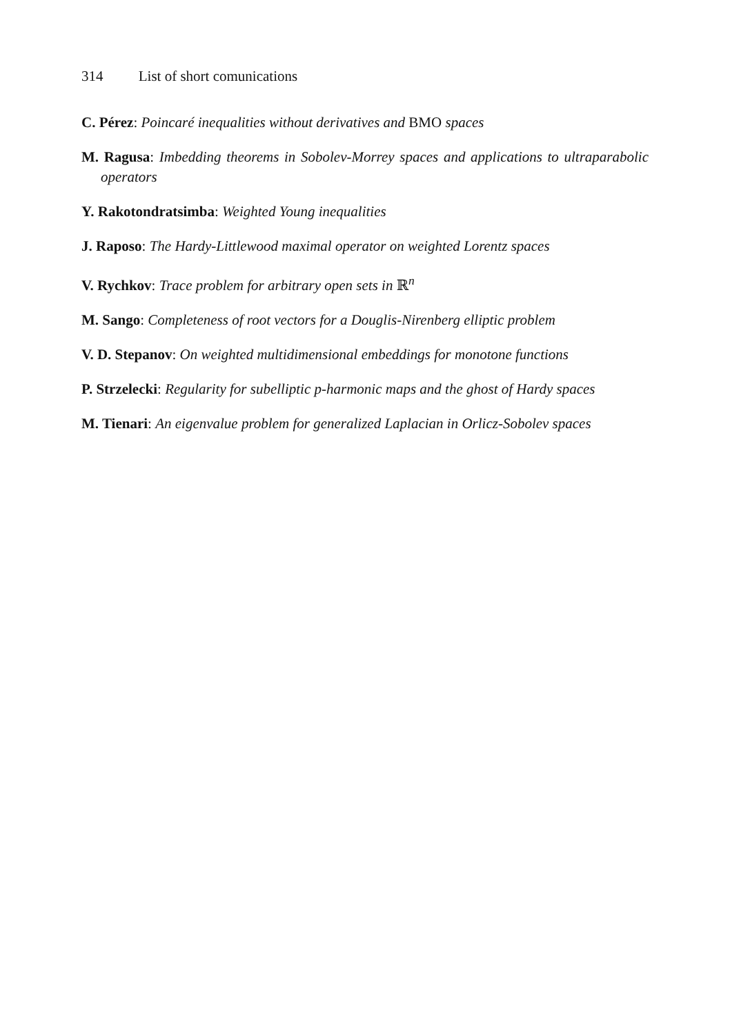314 List of short comunications
C. Pérez: Poincaré inequalities without derivatives and BMO spaces
M. Ragusa: Imbedding theorems in Sobolev-Morrey spaces and applications to ultraparabolic operators
Y. Rakotondratsimba: Weighted Young inequalities
J. Raposo: The Hardy-Littlewood maximal operator on weighted Lorentz spaces
V. Rychkov: Trace problem for arbitrary open sets in ℝ<sup>n</sup>
M. Sango: Completeness of root vectors for a Douglis-Nirenberg elliptic problem
V. D. Stepanov: On weighted multidimensional embeddings for monotone functions
P. Strzelecki: Regularity for subelliptic p-harmonic maps and the ghost of Hardy spaces
M. Tienari: An eigenvalue problem for generalized Laplacian in Orlicz-Sobolev spaces